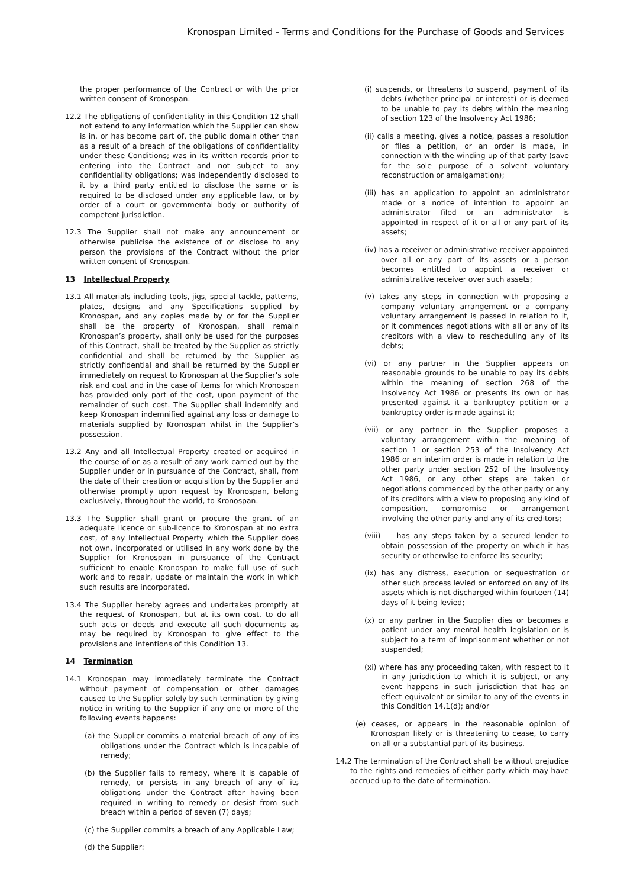Kronospan Limited - Terms and Conditions for the Purchase of Goods and Services
the proper performance of the Contract or with the prior written consent of Kronospan.
12.2 The obligations of confidentiality in this Condition 12 shall not extend to any information which the Supplier can show is in, or has become part of, the public domain other than as a result of a breach of the obligations of confidentiality under these Conditions; was in its written records prior to entering into the Contract and not subject to any confidentiality obligations; was independently disclosed to it by a third party entitled to disclose the same or is required to be disclosed under any applicable law, or by order of a court or governmental body or authority of competent jurisdiction.
12.3 The Supplier shall not make any announcement or otherwise publicise the existence of or disclose to any person the provisions of the Contract without the prior written consent of Kronospan.
13 Intellectual Property
13.1 All materials including tools, jigs, special tackle, patterns, plates, designs and any Specifications supplied by Kronospan, and any copies made by or for the Supplier shall be the property of Kronospan, shall remain Kronospan’s property, shall only be used for the purposes of this Contract, shall be treated by the Supplier as strictly confidential and shall be returned by the Supplier as strictly confidential and shall be returned by the Supplier immediately on request to Kronospan at the Supplier’s sole risk and cost and in the case of items for which Kronospan has provided only part of the cost, upon payment of the remainder of such cost. The Supplier shall indemnify and keep Kronospan indemnified against any loss or damage to materials supplied by Kronospan whilst in the Supplier’s possession.
13.2 Any and all Intellectual Property created or acquired in the course of or as a result of any work carried out by the Supplier under or in pursuance of the Contract, shall, from the date of their creation or acquisition by the Supplier and otherwise promptly upon request by Kronospan, belong exclusively, throughout the world, to Kronospan.
13.3 The Supplier shall grant or procure the grant of an adequate licence or sub-licence to Kronospan at no extra cost, of any Intellectual Property which the Supplier does not own, incorporated or utilised in any work done by the Supplier for Kronospan in pursuance of the Contract sufficient to enable Kronospan to make full use of such work and to repair, update or maintain the work in which such results are incorporated.
13.4 The Supplier hereby agrees and undertakes promptly at the request of Kronospan, but at its own cost, to do all such acts or deeds and execute all such documents as may be required by Kronospan to give effect to the provisions and intentions of this Condition 13.
14 Termination
14.1 Kronospan may immediately terminate the Contract without payment of compensation or other damages caused to the Supplier solely by such termination by giving notice in writing to the Supplier if any one or more of the following events happens:
(a) the Supplier commits a material breach of any of its obligations under the Contract which is incapable of remedy;
(b) the Supplier fails to remedy, where it is capable of remedy, or persists in any breach of any of its obligations under the Contract after having been required in writing to remedy or desist from such breach within a period of seven (7) days;
(c) the Supplier commits a breach of any Applicable Law;
(d) the Supplier:
(i) suspends, or threatens to suspend, payment of its debts (whether principal or interest) or is deemed to be unable to pay its debts within the meaning of section 123 of the Insolvency Act 1986;
(ii) calls a meeting, gives a notice, passes a resolution or files a petition, or an order is made, in connection with the winding up of that party (save for the sole purpose of a solvent voluntary reconstruction or amalgamation);
(iii) has an application to appoint an administrator made or a notice of intention to appoint an administrator filed or an administrator is appointed in respect of it or all or any part of its assets;
(iv) has a receiver or administrative receiver appointed over all or any part of its assets or a person becomes entitled to appoint a receiver or administrative receiver over such assets;
(v) takes any steps in connection with proposing a company voluntary arrangement or a company voluntary arrangement is passed in relation to it, or it commences negotiations with all or any of its creditors with a view to rescheduling any of its debts;
(vi) or any partner in the Supplier appears on reasonable grounds to be unable to pay its debts within the meaning of section 268 of the Insolvency Act 1986 or presents its own or has presented against it a bankruptcy petition or a bankruptcy order is made against it;
(vii) or any partner in the Supplier proposes a voluntary arrangement within the meaning of section 1 or section 253 of the Insolvency Act 1986 or an interim order is made in relation to the other party under section 252 of the Insolvency Act 1986, or any other steps are taken or negotiations commenced by the other party or any of its creditors with a view to proposing any kind of composition, compromise or arrangement involving the other party and any of its creditors;
(viii) has any steps taken by a secured lender to obtain possession of the property on which it has security or otherwise to enforce its security;
(ix) has any distress, execution or sequestration or other such process levied or enforced on any of its assets which is not discharged within fourteen (14) days of it being levied;
(x) or any partner in the Supplier dies or becomes a patient under any mental health legislation or is subject to a term of imprisonment whether or not suspended;
(xi) where has any proceeding taken, with respect to it in any jurisdiction to which it is subject, or any event happens in such jurisdiction that has an effect equivalent or similar to any of the events in this Condition 14.1(d); and/or
(e) ceases, or appears in the reasonable opinion of Kronospan likely or is threatening to cease, to carry on all or a substantial part of its business.
14.2 The termination of the Contract shall be without prejudice to the rights and remedies of either party which may have accrued up to the date of termination.